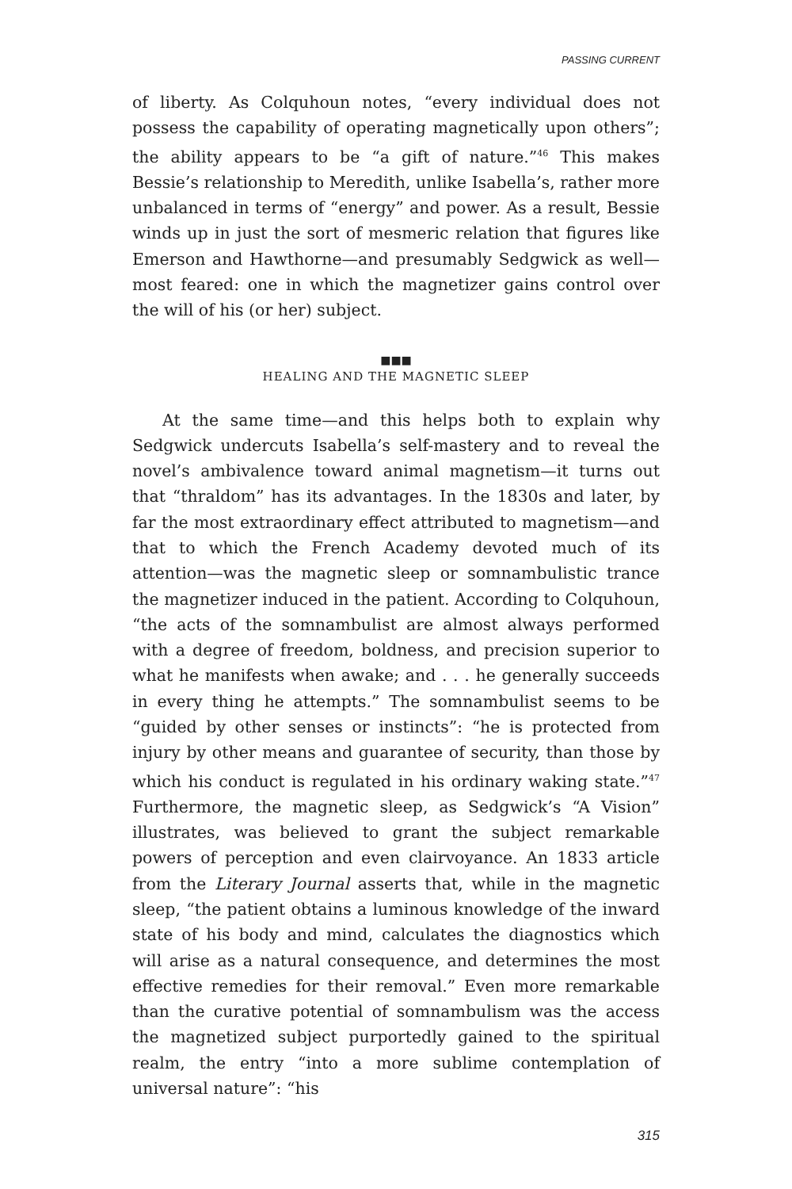PASSING CURRENT
of liberty. As Colquhoun notes, “every individual does not possess the capability of operating magnetically upon others”; the ability appears to be “a gift of nature.”<sup>46</sup> This makes Bessie’s relationship to Meredith, unlike Isabella’s, rather more unbalanced in terms of “energy” and power. As a result, Bessie winds up in just the sort of mesmeric relation that figures like Emerson and Hawthorne—and presumably Sedgwick as well—most feared: one in which the magnetizer gains control over the will of his (or her) subject.
■■■
HEALING AND THE MAGNETIC SLEEP
At the same time—and this helps both to explain why Sedgwick undercuts Isabella’s self-mastery and to reveal the novel’s ambivalence toward animal magnetism—it turns out that “thraldom” has its advantages. In the 1830s and later, by far the most extraordinary effect attributed to magnetism—and that to which the French Academy devoted much of its attention—was the magnetic sleep or somnambulistic trance the magnetizer induced in the patient. According to Colquhoun, “the acts of the somnambulist are almost always performed with a degree of freedom, boldness, and precision superior to what he manifests when awake; and . . . he generally succeeds in every thing he attempts.” The somnambulist seems to be “guided by other senses or instincts”: “he is protected from injury by other means and guarantee of security, than those by which his conduct is regulated in his ordinary waking state.”<sup>47</sup> Furthermore, the magnetic sleep, as Sedgwick’s “A Vision” illustrates, was believed to grant the subject remarkable powers of perception and even clairvoyance. An 1833 article from the Literary Journal asserts that, while in the magnetic sleep, “the patient obtains a luminous knowledge of the inward state of his body and mind, calculates the diagnostics which will arise as a natural consequence, and determines the most effective remedies for their removal.” Even more remarkable than the curative potential of somnambulism was the access the magnetized subject purportedly gained to the spiritual realm, the entry “into a more sublime contemplation of universal nature”: “his
315